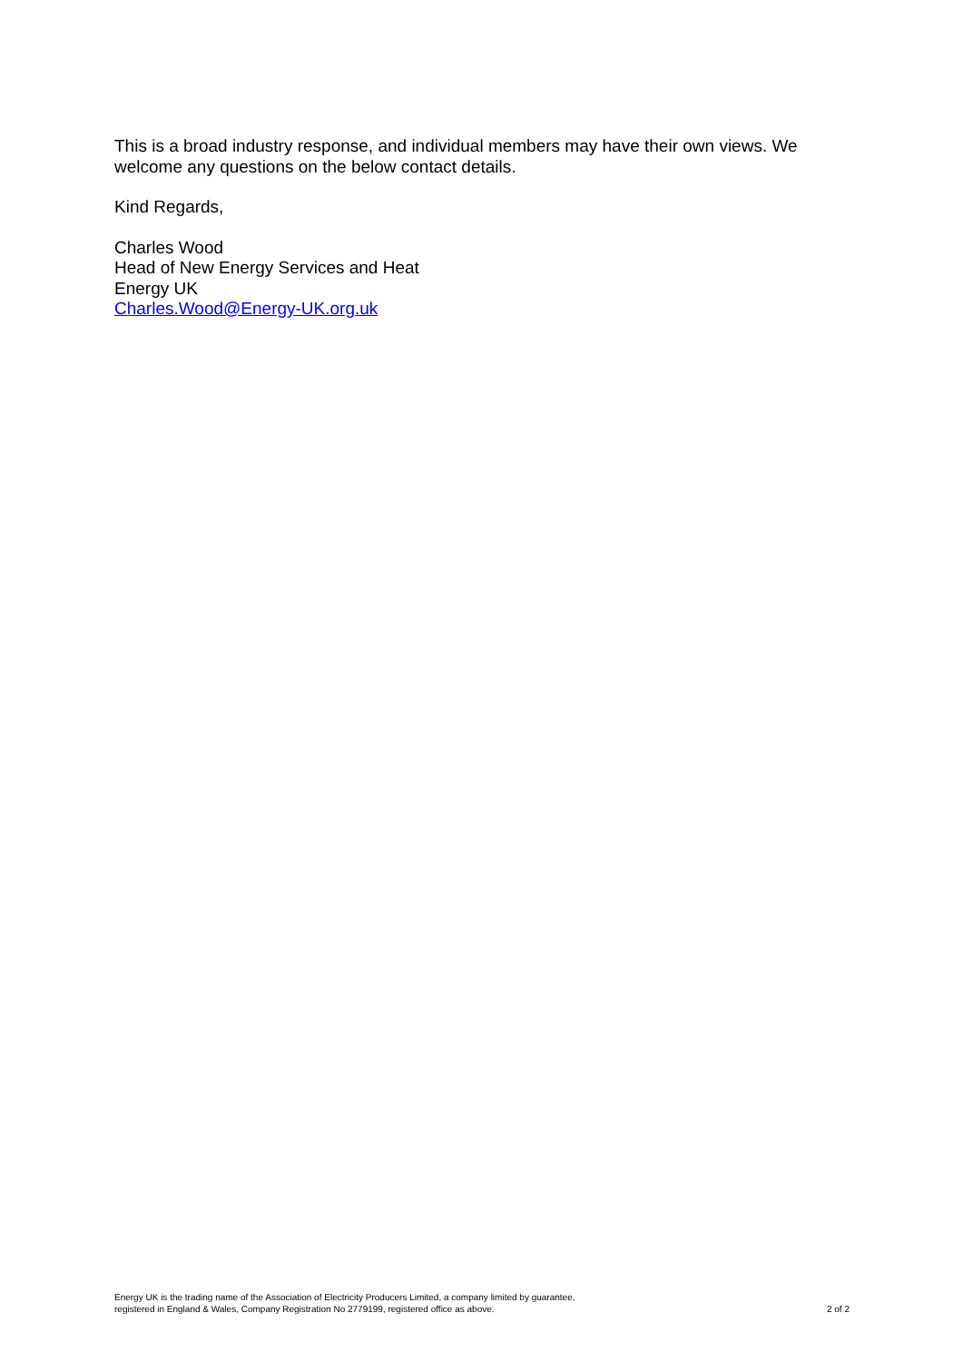This is a broad industry response, and individual members may have their own views. We welcome any questions on the below contact details.
Kind Regards,
Charles Wood
Head of New Energy Services and Heat
Energy UK
Charles.Wood@Energy-UK.org.uk
Energy UK is the trading name of the Association of Electricity Producers Limited, a company limited by guarantee,
registered in England & Wales, Company Registration No 2779199, registered office as above.
2 of 2